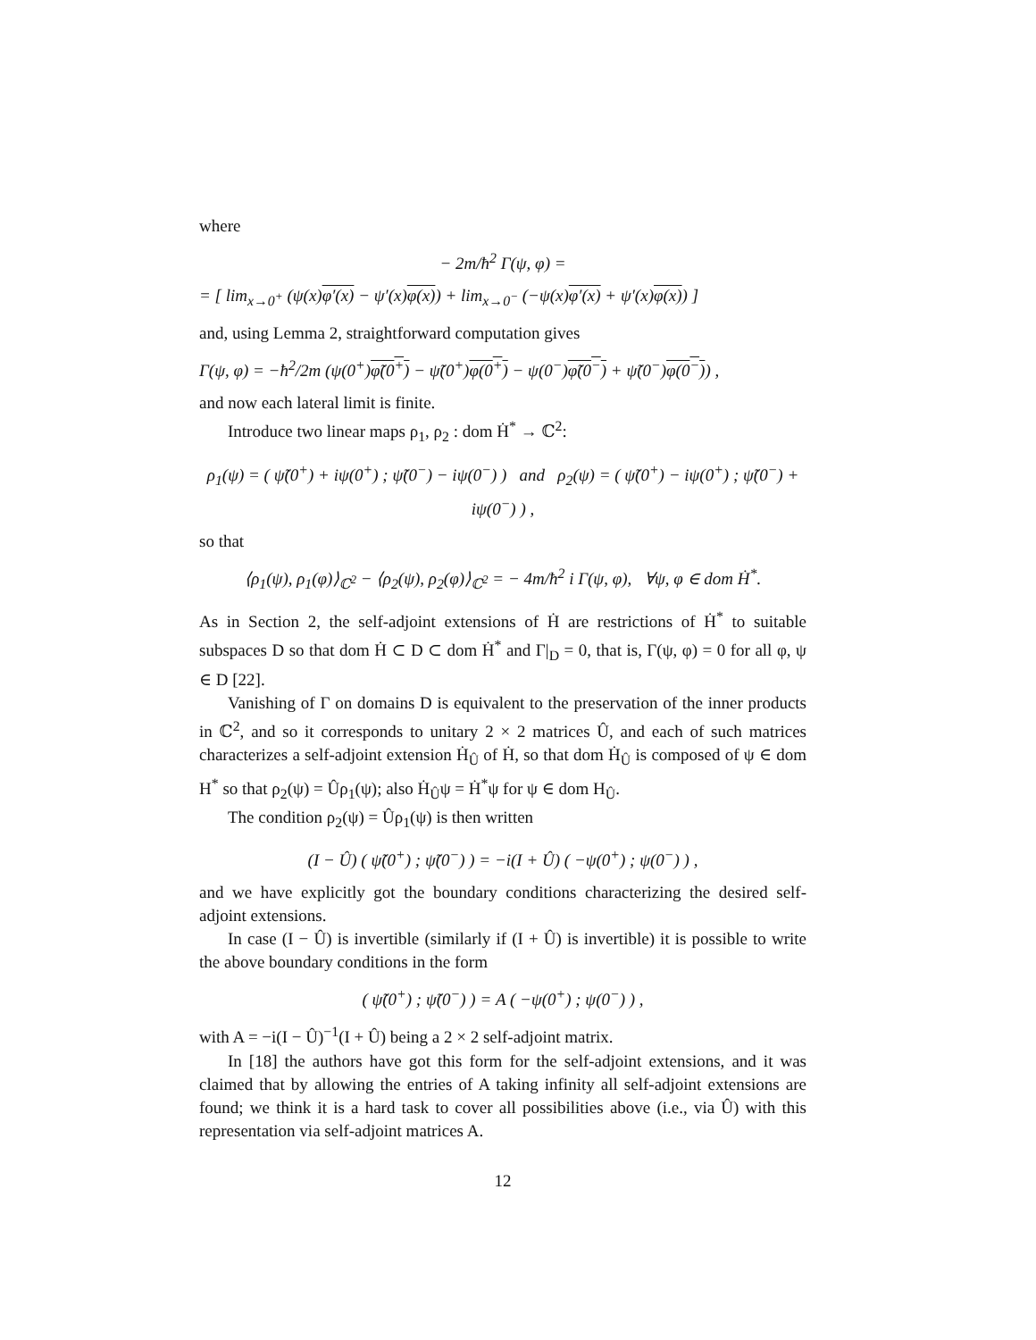where
− 2m/ħ<sup>2</sup> Γ(ψ, φ) =
= [ lim<sub>x→0<sup>+</sup></sub> (ψ(x)φ′(x) − ψ′(x)φ(x)) + lim<sub>x→0<sup>−</sup></sub> (−ψ(x)φ′(x) + ψ′(x)φ(x)) ]
and, using Lemma 2, straightforward computation gives
Γ(ψ, φ) = −ħ<sup>2</sup>/2m (ψ(0<sup>+</sup>)φ̃(0<sup>+</sup>) − ψ̃(0<sup>+</sup>)φ(0<sup>+</sup>) − ψ(0<sup>−</sup>)φ̃(0<sup>−</sup>) + ψ̃(0<sup>−</sup>)φ(0<sup>−</sup>)) ,
and now each lateral limit is finite.
Introduce two linear maps ρ<sub>1</sub>, ρ<sub>2</sub> : dom Ḣ<sup>*</sup> → ℂ<sup>2</sup>:
ρ<sub>1</sub>(ψ) = ( ψ̃(0<sup>+</sup>) + iψ(0<sup>+</sup>) ; ψ̃(0<sup>−</sup>) − iψ(0<sup>−</sup>) ) and ρ<sub>2</sub>(ψ) = ( ψ̃(0<sup>+</sup>) − iψ(0<sup>+</sup>) ; ψ̃(0<sup>−</sup>) + iψ(0<sup>−</sup>) ) ,
so that
⟨ρ<sub>1</sub>(ψ), ρ<sub>1</sub>(φ)⟩<sub>ℂ<sup>2</sup></sub> − ⟨ρ<sub>2</sub>(ψ), ρ<sub>2</sub>(φ)⟩<sub>ℂ<sup>2</sup></sub> = − 4m/ħ<sup>2</sup> i Γ(ψ, φ), ∀ψ, φ ∈ dom Ḣ<sup>*</sup>.
As in Section 2, the self-adjoint extensions of Ḣ are restrictions of Ḣ<sup>*</sup> to suitable subspaces D so that dom Ḣ ⊂ D ⊂ dom Ḣ<sup>*</sup> and Γ|<sub>D</sub> = 0, that is, Γ(ψ, φ) = 0 for all φ, ψ ∈ D [22].
Vanishing of Γ on domains D is equivalent to the preservation of the inner products in ℂ<sup>2</sup>, and so it corresponds to unitary 2 × 2 matrices Û, and each of such matrices characterizes a self-adjoint extension Ḣ<sub>Û</sub> of Ḣ, so that dom Ḣ<sub>Û</sub> is composed of ψ ∈ dom H<sup>*</sup> so that ρ<sub>2</sub>(ψ) = Ûρ<sub>1</sub>(ψ); also Ḣ<sub>Û</sub>ψ = Ḣ<sup>*</sup>ψ for ψ ∈ dom H<sub>Û</sub>.
The condition ρ<sub>2</sub>(ψ) = Ûρ<sub>1</sub>(ψ) is then written
(I − Û) ( ψ̃(0<sup>+</sup>) ; ψ̃(0<sup>−</sup>) ) = −i(I + Û) ( −ψ(0<sup>+</sup>) ; ψ(0<sup>−</sup>) ) ,
and we have explicitly got the boundary conditions characterizing the desired self-adjoint extensions.
In case (I − Û) is invertible (similarly if (I + Û) is invertible) it is possible to write the above boundary conditions in the form
( ψ̃(0<sup>+</sup>) ; ψ̃(0<sup>−</sup>) ) = A ( −ψ(0<sup>+</sup>) ; ψ(0<sup>−</sup>) ) ,
with A = −i(I − Û)<sup>−1</sup>(I + Û) being a 2 × 2 self-adjoint matrix.
In [18] the authors have got this form for the self-adjoint extensions, and it was claimed that by allowing the entries of A taking infinity all self-adjoint extensions are found; we think it is a hard task to cover all possibilities above (i.e., via Û) with this representation via self-adjoint matrices A.
12